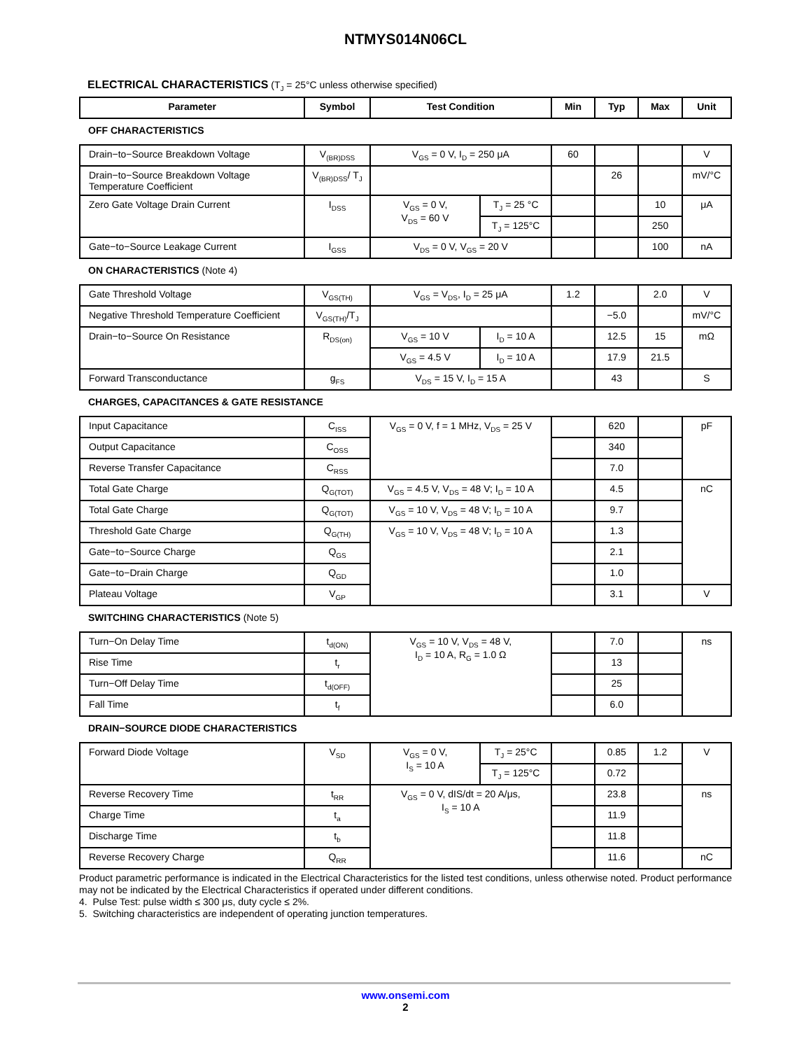NTMYS014N06CL
ELECTRICAL CHARACTERISTICS (T<sub>J</sub> = 25°C unless otherwise specified)
| Parameter | Symbol | Test Condition | | Min | Typ | Max | Unit |
| --- | --- | --- | --- | --- | --- | --- | --- |
| OFF CHARACTERISTICS | | | | | | | |
| Drain−to−Source Breakdown Voltage | V<sub>(BR)DSS</sub> | V<sub>GS</sub> = 0 V, I<sub>D</sub> = 250 μA | | 60 | | | V |
| Drain−to−Source Breakdown Voltage Temperature Coefficient | V<sub>(BR)DSS</sub>/ T<sub>J</sub> | | | | 26 | | mV/°C |
| Zero Gate Voltage Drain Current | I<sub>DSS</sub> | V<sub>GS</sub> = 0 V, V<sub>DS</sub> = 60 V | T<sub>J</sub> = 25 °C | | | 10 | μA |
| | | | T<sub>J</sub> = 125°C | | | 250 | |
| Gate−to−Source Leakage Current | I<sub>GSS</sub> | V<sub>DS</sub> = 0 V, V<sub>GS</sub> = 20 V | | | | 100 | nA |
| ON CHARACTERISTICS (Note 4) | | | | | | | |
| Gate Threshold Voltage | V<sub>GS(TH)</sub> | V<sub>GS</sub> = V<sub>DS</sub>, I<sub>D</sub> = 25 μA | | 1.2 | | 2.0 | V |
| Negative Threshold Temperature Coefficient | V<sub>GS(TH)</sub>/T<sub>J</sub> | | | | −5.0 | | mV/°C |
| Drain−to−Source On Resistance | R<sub>DS(on)</sub> | V<sub>GS</sub> = 10 V | I<sub>D</sub> = 10 A | | 12.5 | 15 | mΩ |
| | | V<sub>GS</sub> = 4.5 V | I<sub>D</sub> = 10 A | | 17.9 | 21.5 | |
| Forward Transconductance | g<sub>FS</sub> | V<sub>DS</sub> = 15 V, I<sub>D</sub> = 15 A | | | 43 | | S |
| CHARGES, CAPACITANCES & GATE RESISTANCE | | | | | | | |
| Input Capacitance | C<sub>ISS</sub> | V<sub>GS</sub> = 0 V, f = 1 MHz, V<sub>DS</sub> = 25 V | | | 620 | | pF |
| Output Capacitance | C<sub>OSS</sub> | | | | 340 | | |
| Reverse Transfer Capacitance | C<sub>RSS</sub> | | | | 7.0 | | |
| Total Gate Charge | Q<sub>G(TOT)</sub> | V<sub>GS</sub> = 4.5 V, V<sub>DS</sub> = 48 V; I<sub>D</sub> = 10 A | | | 4.5 | | nC |
| Total Gate Charge | Q<sub>G(TOT)</sub> | V<sub>GS</sub> = 10 V, V<sub>DS</sub> = 48 V; I<sub>D</sub> = 10 A | | | 9.7 | | |
| Threshold Gate Charge | Q<sub>G(TH)</sub> | V<sub>GS</sub> = 10 V, V<sub>DS</sub> = 48 V; I<sub>D</sub> = 10 A | | | 1.3 | | |
| Gate−to−Source Charge | Q<sub>GS</sub> | | | | 2.1 | | |
| Gate−to−Drain Charge | Q<sub>GD</sub> | | | | 1.0 | | |
| Plateau Voltage | V<sub>GP</sub> | | | | 3.1 | | V |
| SWITCHING CHARACTERISTICS (Note 5) | | | | | | | |
| Turn−On Delay Time | t<sub>d(ON)</sub> | V<sub>GS</sub> = 10 V, V<sub>DS</sub> = 48 V, I<sub>D</sub> = 10 A, R<sub>G</sub> = 1.0 Ω | | | 7.0 | | ns |
| Rise Time | t<sub>r</sub> | | | | 13 | | |
| Turn−Off Delay Time | t<sub>d(OFF)</sub> | | | | 25 | | |
| Fall Time | t<sub>f</sub> | | | | 6.0 | | |
| DRAIN−SOURCE DIODE CHARACTERISTICS | | | | | | | |
| Forward Diode Voltage | V<sub>SD</sub> | V<sub>GS</sub> = 0 V, I<sub>S</sub> = 10 A | T<sub>J</sub> = 25°C | | 0.85 | 1.2 | V |
| | | | T<sub>J</sub> = 125°C | | 0.72 | | |
| Reverse Recovery Time | t<sub>RR</sub> | V<sub>GS</sub> = 0 V, dIS/dt = 20 A/μs, I<sub>S</sub> = 10 A | | | 23.8 | | ns |
| Charge Time | t<sub>a</sub> | | | | 11.9 | | |
| Discharge Time | t<sub>b</sub> | | | | 11.8 | | |
| Reverse Recovery Charge | Q<sub>RR</sub> | | | | 11.6 | | nC |
Product parametric performance is indicated in the Electrical Characteristics for the listed test conditions, unless otherwise noted. Product performance may not be indicated by the Electrical Characteristics if operated under different conditions.
4. Pulse Test: pulse width ≤ 300 μs, duty cycle ≤ 2%.
5. Switching characteristics are independent of operating junction temperatures.
www.onsemi.com
2